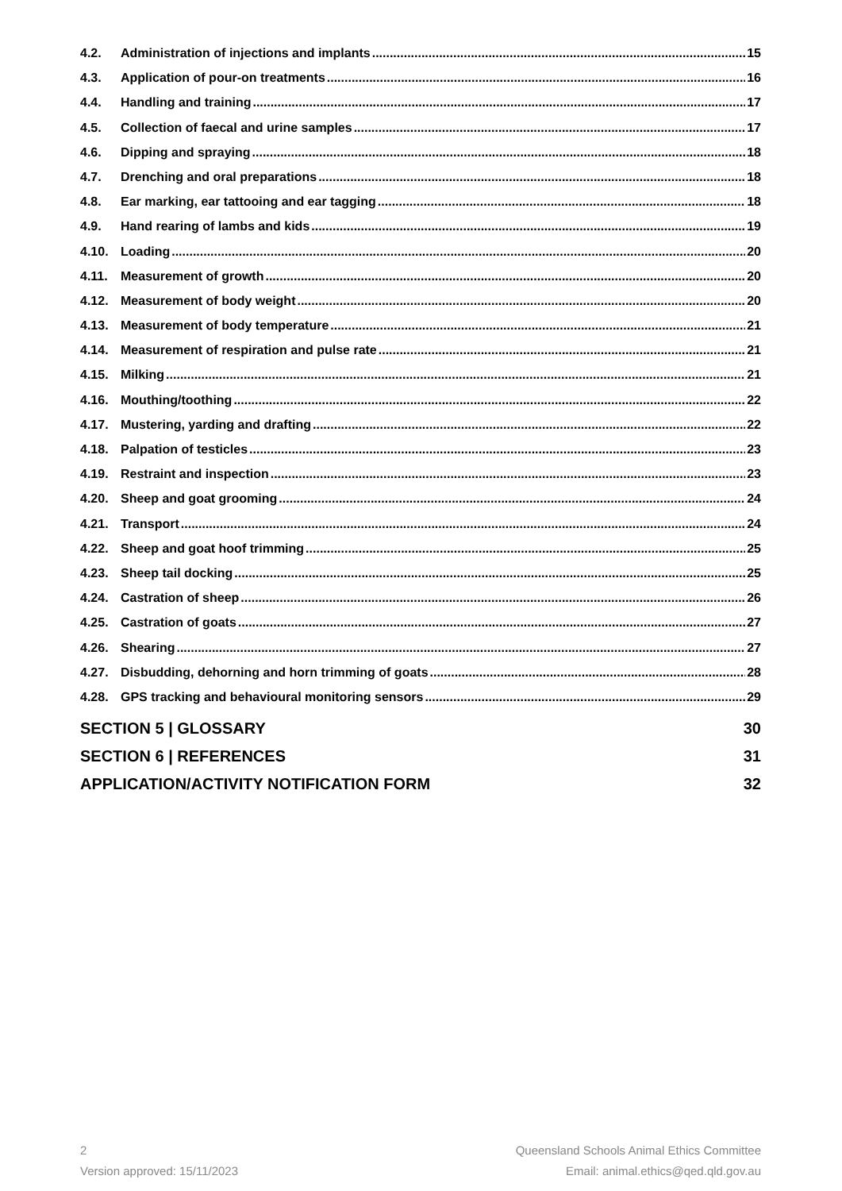4.2. Administration of injections and implants 15
4.3. Application of pour-on treatments 16
4.4. Handling and training 17
4.5. Collection of faecal and urine samples 17
4.6. Dipping and spraying 18
4.7. Drenching and oral preparations 18
4.8. Ear marking, ear tattooing and ear tagging 18
4.9. Hand rearing of lambs and kids 19
4.10. Loading 20
4.11. Measurement of growth 20
4.12. Measurement of body weight 20
4.13. Measurement of body temperature 21
4.14. Measurement of respiration and pulse rate 21
4.15. Milking 21
4.16. Mouthing/toothing 22
4.17. Mustering, yarding and drafting 22
4.18. Palpation of testicles 23
4.19. Restraint and inspection 23
4.20. Sheep and goat grooming 24
4.21. Transport 24
4.22. Sheep and goat hoof trimming 25
4.23. Sheep tail docking 25
4.24. Castration of sheep 26
4.25. Castration of goats 27
4.26. Shearing 27
4.27. Disbudding, dehorning and horn trimming of goats 28
4.28. GPS tracking and behavioural monitoring sensors 29
SECTION 5 | GLOSSARY 30
SECTION 6 | REFERENCES 31
APPLICATION/ACTIVITY NOTIFICATION FORM 32
2 Queensland Schools Animal Ethics Committee
Version approved: 15/11/2023 Email: animal.ethics@qed.qld.gov.au